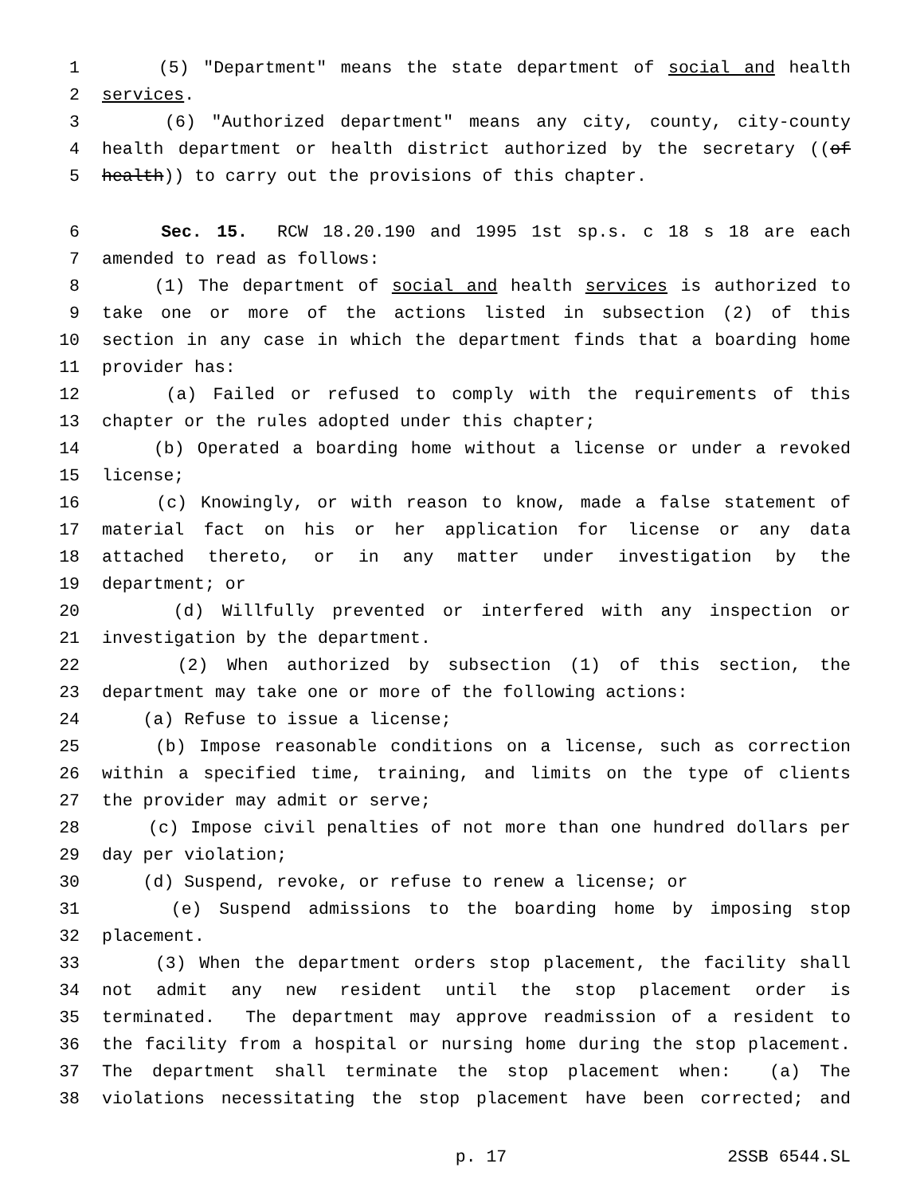1 (5) "Department" means the state department of social and health
2 services.
3 (6) "Authorized department" means any city, county, city-county
4 health department or health district authorized by the secretary ((of
5 health)) to carry out the provisions of this chapter.
6 Sec. 15. RCW 18.20.190 and 1995 1st sp.s. c 18 s 18 are each
7 amended to read as follows:
8 (1) The department of social and health services is authorized to
9 take one or more of the actions listed in subsection (2) of this
10 section in any case in which the department finds that a boarding home
11 provider has:
12 (a) Failed or refused to comply with the requirements of this
13 chapter or the rules adopted under this chapter;
14 (b) Operated a boarding home without a license or under a revoked
15 license;
16 (c) Knowingly, or with reason to know, made a false statement of
17 material fact on his or her application for license or any data
18 attached thereto, or in any matter under investigation by the
19 department; or
20 (d) Willfully prevented or interfered with any inspection or
21 investigation by the department.
22 (2) When authorized by subsection (1) of this section, the
23 department may take one or more of the following actions:
24 (a) Refuse to issue a license;
25 (b) Impose reasonable conditions on a license, such as correction
26 within a specified time, training, and limits on the type of clients
27 the provider may admit or serve;
28 (c) Impose civil penalties of not more than one hundred dollars per
29 day per violation;
30 (d) Suspend, revoke, or refuse to renew a license; or
31 (e) Suspend admissions to the boarding home by imposing stop
32 placement.
33 (3) When the department orders stop placement, the facility shall
34 not admit any new resident until the stop placement order is
35 terminated. The department may approve readmission of a resident to
36 the facility from a hospital or nursing home during the stop placement.
37 The department shall terminate the stop placement when: (a) The
38 violations necessitating the stop placement have been corrected; and
p. 17 2SSB 6544.SL